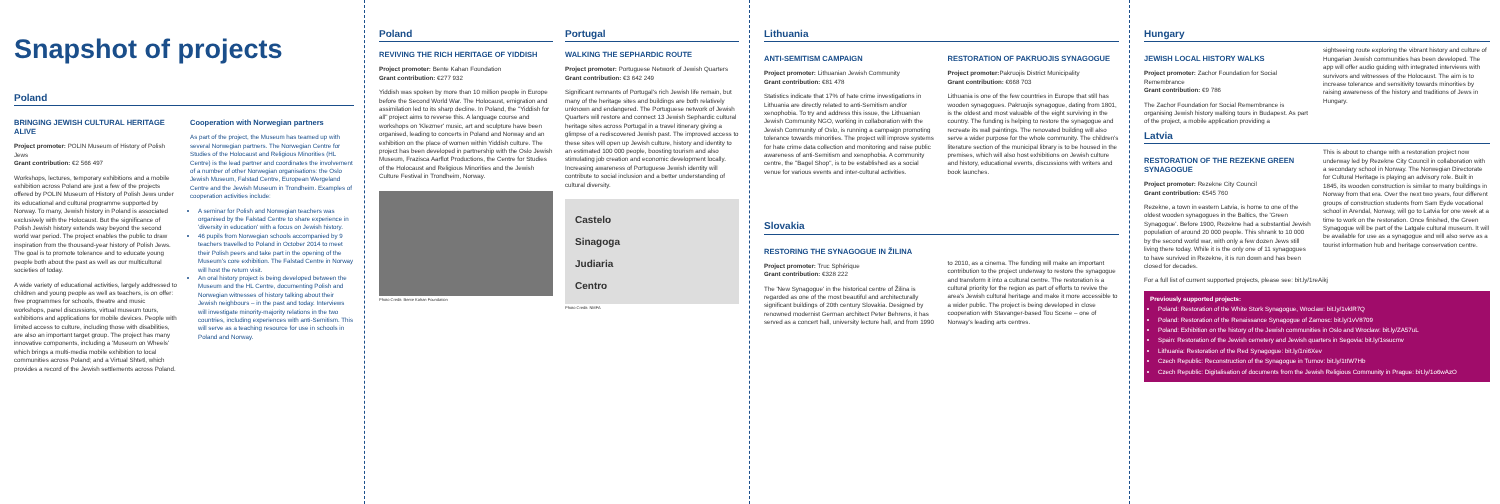Snapshot of projects
Poland
BRINGING JEWISH CULTURAL HERITAGE ALIVE
Project promoter: POLIN Museum of History of Polish Jews
Grant contribution: €2 566 497
Workshops, lectures, temporary exhibitions and a mobile exhibition across Poland are just a few of the projects offered by POLIN Museum of History of Polish Jews under its educational and cultural programme supported by Norway. To many, Jewish history in Poland is associated exclusively with the Holocaust. But the significance of Polish Jewish history extends way beyond the second world war period. The project enables the public to draw inspiration from the thousand-year history of Polish Jews. The goal is to promote tolerance and to educate young people both about the past as well as our multicultural societies of today.
A wide variety of educational activities, largely addressed to children and young people as well as teachers, is on offer: free programmes for schools, theatre and music workshops, panel discussions, virtual museum tours, exhibitions and applications for mobile devices. People with limited access to culture, including those with disabilities, are also an important target group. The project has many innovative components, including a 'Museum on Wheels' which brings a multi-media mobile exhibition to local communities across Poland; and a Virtual Shtetl, which provides a record of the Jewish settlements across Poland.
Cooperation with Norwegian partners
As part of the project, the Museum has teamed up with several Norwegian partners. The Norwegian Centre for Studies of the Holocaust and Religious Minorities (HL Centre) is the lead partner and coordinates the involvement of a number of other Norwegian organisations: the Oslo Jewish Museum, Falstad Centre, European Wergeland Centre and the Jewish Museum in Trondheim. Examples of cooperation activities include:
A seminar for Polish and Norwegian teachers was organised by the Falstad Centre to share experience in 'diversity in education' with a focus on Jewish history.
46 pupils from Norwegian schools accompanied by 9 teachers travelled to Poland in October 2014 to meet their Polish peers and take part in the opening of the Museum's core exhibition. The Falstad Centre in Norway will host the return visit.
An oral history project is being developed between the Museum and the HL Centre, documenting Polish and Norwegian witnesses of history talking about their Jewish neighbours – in the past and today. Interviews will investigate minority-majority relations in the two countries, including experiences with anti-Semitism. This will serve as a teaching resource for use in schools in Poland and Norway.
Poland
REVIVING THE RICH HERITAGE OF YIDDISH
Project promoter: Bente Kahan Foundation
Grant contribution: €277 932
Yiddish was spoken by more than 10 million people in Europe before the Second World War. The Holocaust, emigration and assimilation led to its sharp decline. In Poland, the "Yiddish for all" project aims to reverse this. A language course and workshops on 'Klezmer' music, art and sculpture have been organised, leading to concerts in Poland and Norway and an exhibition on the place of women within Yiddish culture. The project has been developed in partnership with the Oslo Jewish Museum, Frazisca Aarflot Productions, the Centre for Studies of the Holocaust and Religious Minorities and the Jewish Culture Festival in Trondheim, Norway.
Photo Credit: Bente Kahan Foundation
Portugal
WALKING THE SEPHARDIC ROUTE
Project promoter: Portuguese Network of Jewish Quarters
Grant contribution: €3 642 249
Significant remnants of Portugal's rich Jewish life remain, but many of the heritage sites and buildings are both relatively unknown and endangered. The Portuguese network of Jewish Quarters will restore and connect 13 Jewish Sephardic cultural heritage sites across Portugal in a travel itinerary giving a glimpse of a rediscovered Jewish past. The improved access to these sites will open up Jewish culture, history and identity to an estimated 100 000 people, boosting tourism and also stimulating job creation and economic development locally. Increasing awareness of Portuguese Jewish identity will contribute to social inclusion and a better understanding of cultural diversity.
Castelo
Sinagoga
Judiaria
Centro
Photo Credit: NMFA
Lithuania
ANTI-SEMITISM CAMPAIGN
Project promoter: Lithuanian Jewish Community
Grant contribution: €81 478
Statistics indicate that 17% of hate crime investigations in Lithuania are directly related to anti-Semitism and/or xenophobia. To try and address this issue, the Lithuanian Jewish Community NGO, working in collaboration with the Jewish Community of Oslo, is running a campaign promoting tolerance towards minorities. The project will improve systems for hate crime data collection and monitoring and raise public awareness of anti-Semitism and xenophobia. A community centre, the "Bagel Shop", is to be established as a social venue for various events and inter-cultural activities.
RESTORATION OF PAKRUOJIS SYNAGOGUE
Project promoter: Pakruojis District Municipality
Grant contribution: €668 703
Lithuania is one of the few countries in Europe that still has wooden synagogues. Pakruojis synagogue, dating from 1801, is the oldest and most valuable of the eight surviving in the country. The funding is helping to restore the synagogue and recreate its wall paintings. The renovated building will also serve a wider purpose for the whole community. The children's literature section of the municipal library is to be housed in the premises, which will also host exhibitions on Jewish culture and history, educational events, discussions with writers and book launches.
Slovakia
RESTORING THE SYNAGOGUE IN ŽILINA
Project promoter: Truc Sphérique
Grant contribution: €328 222
The 'New Synagogue' in the historical centre of Žilina is regarded as one of the most beautiful and architecturally significant buildings of 20th century Slovakia. Designed by renowned modernist German architect Peter Behrens, it has served as a concert hall, university lecture hall, and from 1990
to 2010, as a cinema. The funding will make an important contribution to the project underway to restore the synagogue and transform it into a cultural centre. The restoration is a cultural priority for the region as part of efforts to revive the area's Jewish cultural heritage and make it more accessible to a wider public. The project is being developed in close cooperation with Stavanger-based Tou Scene – one of Norway's leading arts centres.
Hungary
JEWISH LOCAL HISTORY WALKS
Project promoter: Zachor Foundation for Social Remembrance
Grant contribution: €9 786
The Zachor Foundation for Social Remembrance is organising Jewish history walking tours in Budapest. As part of the project, a mobile application providing a
sightseeing route exploring the vibrant history and culture of Hungarian Jewish communities has been developed. The app will offer audio guiding with integrated interviews with survivors and witnesses of the Holocaust. The aim is to increase tolerance and sensitivity towards minorities by raising awareness of the history and traditions of Jews in Hungary.
Latvia
RESTORATION OF THE REZEKNE GREEN SYNAGOGUE
Project promoter: Rezekne City Council
Grant contribution: €545 760
Rezekne, a town in eastern Latvia, is home to one of the oldest wooden synagogues in the Baltics, the 'Green Synagogue'. Before 1900, Rezekne had a substantial Jewish population of around 20 000 people. This shrank to 10 000 by the second world war, with only a few dozen Jews still living there today. While it is the only one of 11 synagogues to have survived in Rezekne, it is run down and has been closed for decades.
This is about to change with a restoration project now underway led by Rezekne City Council in collaboration with a secondary school in Norway. The Norwegian Directorate for Cultural Heritage is playing an advisory role. Built in 1845, its wooden construction is similar to many buildings in Norway from that era. Over the next two years, four different groups of construction students from Sam Eyde vocational school in Arendal, Norway, will go to Latvia for one week at a time to work on the restoration. Once finished, the Green Synagogue will be part of the Latgale cultural museum. It will be available for use as a synagogue and will also serve as a tourist information hub and heritage conservation centre.
For a full list of current supported projects, please see: bit.ly/1reAikj
Previously supported projects:
Poland: Restoration of the White Stork Synagogue, Wroclaw: bit.ly/1vklR7Q
Poland: Restoration of the Renaissance Synagogue of Zamosc: bit.ly/1vV8709
Poland: Exhibition on the history of the Jewish communities in Oslo and Wroclaw: bit.ly/ZA57uL
Spain: Restoration of the Jewish cemetery and Jewish quarters in Segovia: bit.ly/1ssucmv
Lithuania: Restoration of the Red Synagogue: bit.ly/1ni6Xev
Czech Republic: Reconstruction of the Synagogue in Turnov: bit.ly/1tIW7Hb
Czech Republic: Digitalisation of documents from the Jewish Religious Community in Prague: bit.ly/1o6wAzO